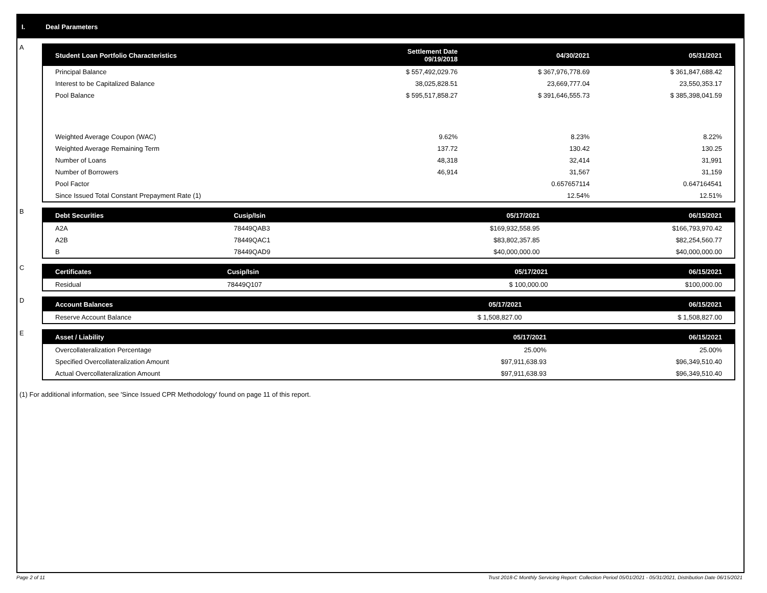I. Deal Parameters
A
| Student Loan Portfolio Characteristics | Settlement Date 09/19/2018 | 04/30/2021 | 05/31/2021 |
| --- | --- | --- | --- |
| Principal Balance | $ 557,492,029.76 | $ 367,976,778.69 | $ 361,847,688.42 |
| Interest to be Capitalized Balance | 38,025,828.51 | 23,669,777.04 | 23,550,353.17 |
| Pool Balance | $ 595,517,858.27 | $ 391,646,555.73 | $ 385,398,041.59 |
| Weighted Average Coupon (WAC) | 9.62% | 8.23% | 8.22% |
| Weighted Average Remaining Term | 137.72 | 130.42 | 130.25 |
| Number of Loans | 48,318 | 32,414 | 31,991 |
| Number of Borrowers | 46,914 | 31,567 | 31,159 |
| Pool Factor | | 0.657657114 | 0.647164541 |
| Since Issued Total Constant Prepayment Rate (1) | | 12.54% | 12.51% |
B
| Debt Securities | Cusip/Isin | 05/17/2021 | 06/15/2021 |
| --- | --- | --- | --- |
| A2A | 78449QAB3 | $169,932,558.95 | $166,793,970.42 |
| A2B | 78449QAC1 | $83,802,357.85 | $82,254,560.77 |
| B | 78449QAD9 | $40,000,000.00 | $40,000,000.00 |
C
| Certificates | Cusip/Isin | 05/17/2021 | 06/15/2021 |
| --- | --- | --- | --- |
| Residual | 78449Q107 | $ 100,000.00 | $100,000.00 |
D
| Account Balances | 05/17/2021 | 06/15/2021 |
| --- | --- | --- |
| Reserve Account Balance | $ 1,508,827.00 | $ 1,508,827.00 |
E
| Asset / Liability | 05/17/2021 | 06/15/2021 |
| --- | --- | --- |
| Overcollateralization Percentage | 25.00% | 25.00% |
| Specified Overcollateralization Amount | $97,911,638.93 | $96,349,510.40 |
| Actual Overcollateralization Amount | $97,911,638.93 | $96,349,510.40 |
(1) For additional information, see 'Since Issued CPR Methodology' found on page 11 of this report.
Page 2 of 11 Trust 2018-C Monthly Servicing Report: Collection Period 05/01/2021 - 05/31/2021, Distribution Date 06/15/2021